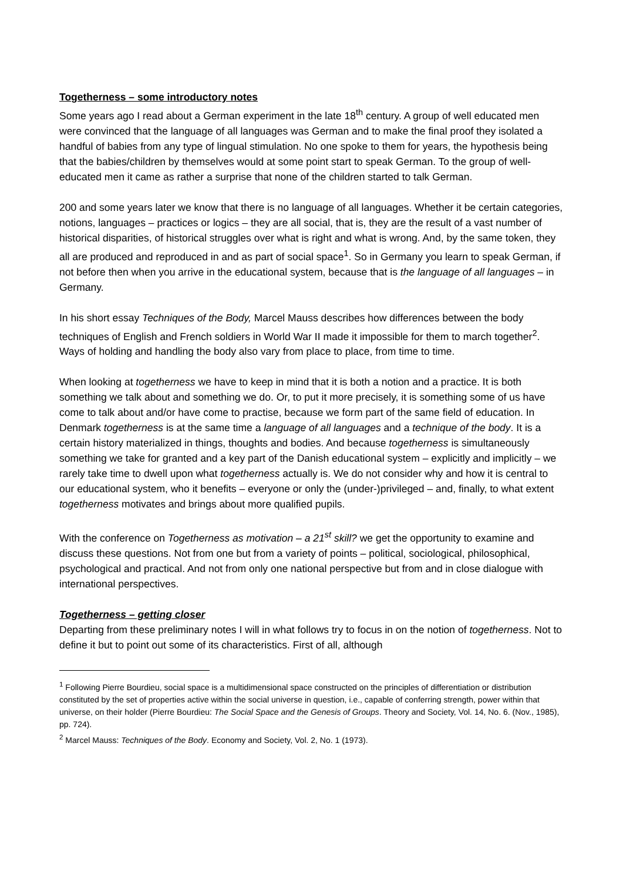Togetherness – some introductory notes
Some years ago I read about a German experiment in the late 18<sup>th</sup> century. A group of well educated men were convinced that the language of all languages was German and to make the final proof they isolated a handful of babies from any type of lingual stimulation. No one spoke to them for years, the hypothesis being that the babies/children by themselves would at some point start to speak German. To the group of well-educated men it came as rather a surprise that none of the children started to talk German.
200 and some years later we know that there is no language of all languages. Whether it be certain categories, notions, languages – practices or logics – they are all social, that is, they are the result of a vast number of historical disparities, of historical struggles over what is right and what is wrong. And, by the same token, they all are produced and reproduced in and as part of social space<sup>1</sup>. So in Germany you learn to speak German, if not before then when you arrive in the educational system, because that is the language of all languages – in Germany.
In his short essay Techniques of the Body, Marcel Mauss describes how differences between the body techniques of English and French soldiers in World War II made it impossible for them to march together<sup>2</sup>. Ways of holding and handling the body also vary from place to place, from time to time.
When looking at togetherness we have to keep in mind that it is both a notion and a practice. It is both something we talk about and something we do. Or, to put it more precisely, it is something some of us have come to talk about and/or have come to practise, because we form part of the same field of education. In Denmark togetherness is at the same time a language of all languages and a technique of the body. It is a certain history materialized in things, thoughts and bodies. And because togetherness is simultaneously something we take for granted and a key part of the Danish educational system – explicitly and implicitly – we rarely take time to dwell upon what togetherness actually is. We do not consider why and how it is central to our educational system, who it benefits – everyone or only the (under-)privileged – and, finally, to what extent togetherness motivates and brings about more qualified pupils.
With the conference on Togetherness as motivation – a 21<sup>st</sup> skill? we get the opportunity to examine and discuss these questions. Not from one but from a variety of points – political, sociological, philosophical, psychological and practical. And not from only one national perspective but from and in close dialogue with international perspectives.
Togetherness – getting closer
Departing from these preliminary notes I will in what follows try to focus in on the notion of togetherness. Not to define it but to point out some of its characteristics. First of all, although
<sup>1</sup> Following Pierre Bourdieu, social space is a multidimensional space constructed on the principles of differentiation or distribution constituted by the set of properties active within the social universe in question, i.e., capable of conferring strength, power within that universe, on their holder (Pierre Bourdieu: The Social Space and the Genesis of Groups. Theory and Society, Vol. 14, No. 6. (Nov., 1985), pp. 724).
<sup>2</sup> Marcel Mauss: Techniques of the Body. Economy and Society, Vol. 2, No. 1 (1973).